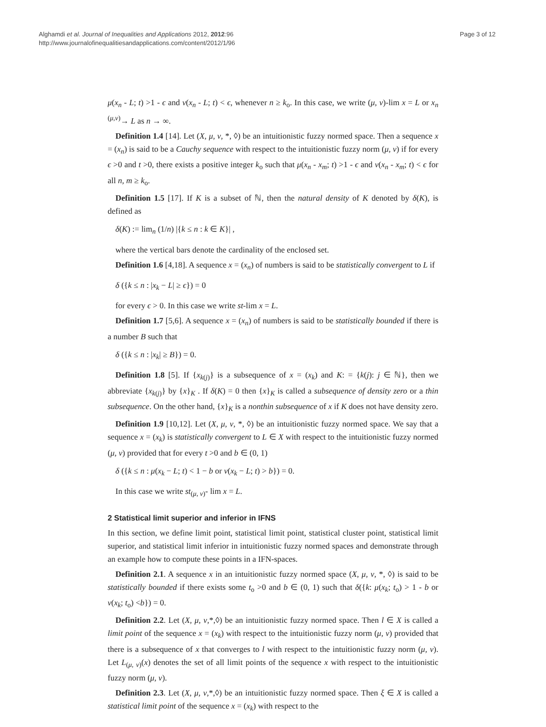Alghamdi et al. Journal of Inequalities and Applications 2012, 2012:96
http://www.journalofinequalitiesandapplications.com/content/2012/1/96
Page 3 of 12
μ(x<sub>n</sub> - L; t) >1 - ϵ and ν(x<sub>n</sub> - L; t) < ϵ, whenever n ≥ k<sub>o</sub>. In this case, we write (μ, ν)-lim x = L or x<sub>n</sub> <sup>(μ,ν)</sup>→ L as n → ∞.
Definition 1.4 [14]. Let (X, μ, ν, *, ◊) be an intuitionistic fuzzy normed space. Then a sequence x = (x<sub>n</sub>) is said to be a Cauchy sequence with respect to the intuitionistic fuzzy norm (μ, ν) if for every ϵ >0 and t >0, there exists a positive integer k<sub>o</sub> such that μ(x<sub>n</sub> - x<sub>m</sub>; t) >1 - ϵ and ν(x<sub>n</sub> - x<sub>m</sub>; t) < ϵ for all n, m ≥ k<sub>o</sub>.
Definition 1.5 [17]. If K is a subset of ℕ, then the natural density of K denoted by δ(K), is defined as
δ(K) := lim<sub>n</sub> (1/n) |{k ≤ n : k ∈ K}| ,
where the vertical bars denote the cardinality of the enclosed set.
Definition 1.6 [4,18]. A sequence x = (x<sub>n</sub>) of numbers is said to be statistically convergent to L if
δ ({k ≤ n : |x<sub>k</sub> − L| ≥ ϵ}) = 0
for every ϵ > 0. In this case we write st-lim x = L.
Definition 1.7 [5,6]. A sequence x = (x<sub>n</sub>) of numbers is said to be statistically bounded if there is a number B such that
δ ({k ≤ n : |x<sub>k</sub>| ≥ B}) = 0.
Definition 1.8 [5]. If {x<sub>k</sub><sub>(j)</sub>} is a subsequence of x = (x<sub>k</sub>) and K: = {k(j): j ∈ ℕ}, then we abbreviate {x<sub>k</sub><sub>(j)</sub>} by {x}<sub>K</sub> . If δ(K) = 0 then {x}<sub>K</sub> is called a subsequence of density zero or a thin subsequence. On the other hand, {x}<sub>K</sub> is a nonthin subsequence of x if K does not have density zero.
Definition 1.9 [10,12]. Let (X, μ, ν, *, ◊) be an intuitionistic fuzzy normed space. We say that a sequence x = (x<sub>k</sub>) is statistically convergent to L ∈ X with respect to the intuitionistic fuzzy normed (μ, ν) provided that for every t >0 and b ∈ (0, 1)
δ ({k ≤ n : μ(x<sub>k</sub> − L; t) < 1 − b or ν(x<sub>k</sub> − L; t) > b}) = 0.
In this case we write st<sub>(μ, ν)</sub>- lim x = L.
2 Statistical limit superior and inferior in IFNS
In this section, we define limit point, statistical limit point, statistical cluster point, statistical limit superior, and statistical limit inferior in intuitionistic fuzzy normed spaces and demonstrate through an example how to compute these points in a IFN-spaces.
Definition 2.1. A sequence x in an intuitionistic fuzzy normed space (X, μ, ν, *, ◊) is said to be statistically bounded if there exists some t<sub>o</sub> >0 and b ∈ (0, 1) such that δ({k: μ(x<sub>k</sub>; t<sub>o</sub>) > 1 - b or ν(x<sub>k</sub>; t<sub>o</sub>) <b}) = 0.
Definition 2.2. Let (X, μ, ν,*,◊) be an intuitionistic fuzzy normed space. Then l ∈ X is called a limit point of the sequence x = (x<sub>k</sub>) with respect to the intuitionistic fuzzy norm (μ, ν) provided that there is a subsequence of x that converges to l with respect to the intuitionistic fuzzy norm (μ, ν). Let L<sub>(μ, ν)</sub>(x) denotes the set of all limit points of the sequence x with respect to the intuitionistic fuzzy norm (μ, ν).
Definition 2.3. Let (X, μ, ν,*,◊) be an intuitionistic fuzzy normed space. Then ξ ∈ X is called a statistical limit point of the sequence x = (x<sub>k</sub>) with respect to the